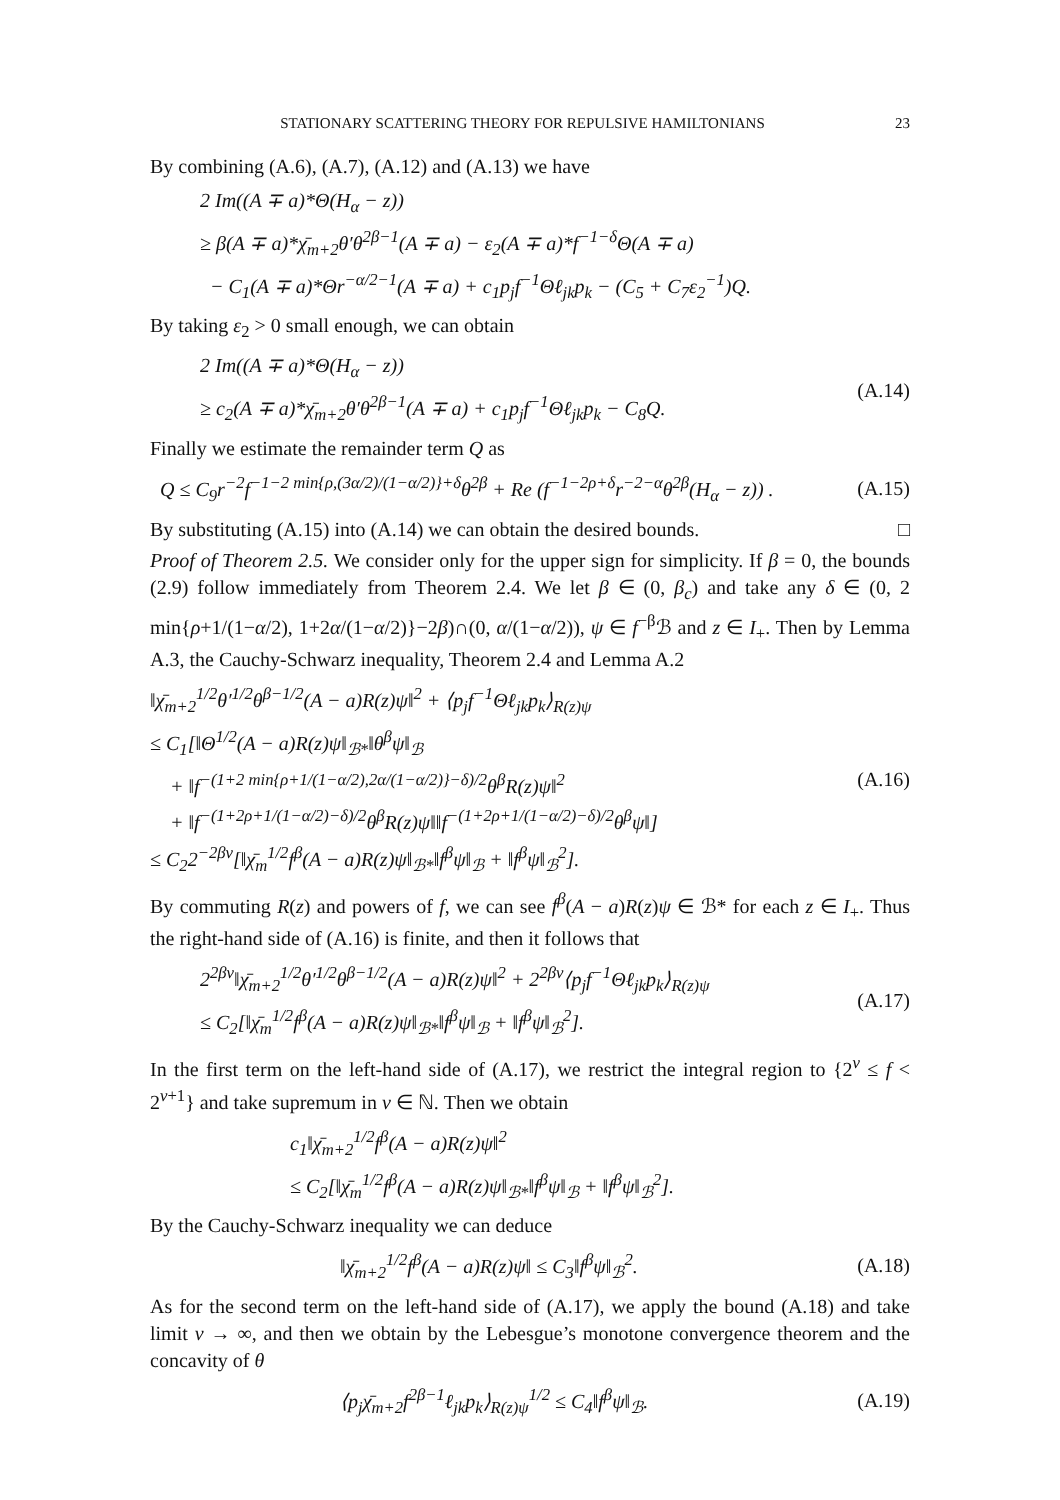STATIONARY SCATTERING THEORY FOR REPULSIVE HAMILTONIANS 23
By combining (A.6), (A.7), (A.12) and (A.13) we have
2 Im((A ∓ a)*Θ(H<sub>α</sub> − z))
≥ β(A ∓ a)*χ̄<sub>m+2</sub>θ′θ<sup>2β−1</sup>(A ∓ a) − ε<sub>2</sub>(A ∓ a)*f<sup>−1−δ</sup>Θ(A ∓ a)
− C<sub>1</sub>(A ∓ a)*Θr<sup>−α/2−1</sup>(A ∓ a) + c<sub>1</sub>p<sub>j</sub>f<sup>−1</sup>Θℓ<sub>jk</sub>p<sub>k</sub> − (C<sub>5</sub> + C<sub>7</sub>ε<sub>2</sub><sup>−1</sup>)Q.
By taking ε<sub>2</sub> > 0 small enough, we can obtain
2 Im((A ∓ a)*Θ(H<sub>α</sub> − z))
≥ c<sub>2</sub>(A ∓ a)*χ̄<sub>m+2</sub>θ′θ<sup>2β−1</sup>(A ∓ a) + c<sub>1</sub>p<sub>j</sub>f<sup>−1</sup>Θℓ<sub>jk</sub>p<sub>k</sub> − C<sub>8</sub>Q.
(A.14)
Finally we estimate the remainder term Q as
Q ≤ C<sub>9</sub>r<sup>−2</sup>f<sup>−1−2 min{ρ,(3α/2)/(1−α/2)}+δ</sup>θ<sup>2β</sup> + Re (f<sup>−1−2ρ+δ</sup>r<sup>−2−α</sup>θ<sup>2β</sup>(H<sub>α</sub> − z)) .
(A.15)
By substituting (A.15) into (A.14) we can obtain the desired bounds. □
Proof of Theorem 2.5. We consider only for the upper sign for simplicity. If β = 0, the bounds (2.9) follow immediately from Theorem 2.4. We let β ∈ (0, β<sub>c</sub>) and take any δ ∈ (0, 2 min{ρ+1/(1−α/2), 1+2α/(1−α/2)}−2β)∩(0, α/(1−α/2)), ψ ∈ f<sup>−β</sup>ℬ and z ∈ I<sub>+</sub>. Then by Lemma A.3, the Cauchy-Schwarz inequality, Theorem 2.4 and Lemma A.2
‖χ̄<sub>m+2</sub><sup>1/2</sup>θ′<sup>1/2</sup>θ<sup>β−1/2</sup>(A − a)R(z)ψ‖<sup>2</sup> + ⟨p<sub>j</sub>f<sup>−1</sup>Θℓ<sub>jk</sub>p<sub>k</sub>⟩<sub>R(z)ψ</sub>
≤ C<sub>1</sub>[‖Θ<sup>1/2</sup>(A − a)R(z)ψ‖<sub>ℬ*</sub>‖θ<sup>β</sup>ψ‖<sub>ℬ</sub>
+ ‖f<sup>−(1+2 min{ρ+1/(1−α/2),2α/(1−α/2)}−δ)/2</sup>θ<sup>β</sup>R(z)ψ‖<sup>2</sup>
+ ‖f<sup>−(1+2ρ+1/(1−α/2)−δ)/2</sup>θ<sup>β</sup>R(z)ψ‖‖f<sup>−(1+2ρ+1/(1−α/2)−δ)/2</sup>θ<sup>β</sup>ψ‖]
≤ C<sub>2</sub>2<sup>−2βν</sup>[‖χ̄<sub>m</sub><sup>1/2</sup>f<sup>β</sup>(A − a)R(z)ψ‖<sub>ℬ*</sub>‖f<sup>β</sup>ψ‖<sub>ℬ</sub> + ‖f<sup>β</sup>ψ‖<sub>ℬ</sub><sup>2</sup>].
(A.16)
By commuting R(z) and powers of f, we can see f<sup>β</sup>(A − a)R(z)ψ ∈ ℬ* for each z ∈ I<sub>+</sub>. Thus the right-hand side of (A.16) is finite, and then it follows that
2<sup>2βν</sup>‖χ̄<sub>m+2</sub><sup>1/2</sup>θ′<sup>1/2</sup>θ<sup>β−1/2</sup>(A − a)R(z)ψ‖<sup>2</sup> + 2<sup>2βν</sup>⟨p<sub>j</sub>f<sup>−1</sup>Θℓ<sub>jk</sub>p<sub>k</sub>⟩<sub>R(z)ψ</sub>
≤ C<sub>2</sub>[‖χ̄<sub>m</sub><sup>1/2</sup>f<sup>β</sup>(A − a)R(z)ψ‖<sub>ℬ*</sub>‖f<sup>β</sup>ψ‖<sub>ℬ</sub> + ‖f<sup>β</sup>ψ‖<sub>ℬ</sub><sup>2</sup>].
(A.17)
In the first term on the left-hand side of (A.17), we restrict the integral region to {2<sup>ν</sup> ≤ f < 2<sup>ν+1</sup>} and take supremum in ν ∈ ℕ. Then we obtain
c<sub>1</sub>‖χ̄<sub>m+2</sub><sup>1/2</sup>f<sup>β</sup>(A − a)R(z)ψ‖<sup>2</sup>
≤ C<sub>2</sub>[‖χ̄<sub>m</sub><sup>1/2</sup>f<sup>β</sup>(A − a)R(z)ψ‖<sub>ℬ*</sub>‖f<sup>β</sup>ψ‖<sub>ℬ</sub> + ‖f<sup>β</sup>ψ‖<sub>ℬ</sub><sup>2</sup>].
By the Cauchy-Schwarz inequality we can deduce
‖χ̄<sub>m+2</sub><sup>1/2</sup>f<sup>β</sup>(A − a)R(z)ψ‖ ≤ C<sub>3</sub>‖f<sup>β</sup>ψ‖<sub>ℬ</sub><sup>2</sup>.
(A.18)
As for the second term on the left-hand side of (A.17), we apply the bound (A.18) and take limit ν → ∞, and then we obtain by the Lebesgue’s monotone convergence theorem and the concavity of θ
⟨p<sub>j</sub>χ̄<sub>m+2</sub>f<sup>2β−1</sup>ℓ<sub>jk</sub>p<sub>k</sub>⟩<sub>R(z)ψ</sub><sup>1/2</sup> ≤ C<sub>4</sub>‖f<sup>β</sup>ψ‖<sub>ℬ</sub>.
(A.19)